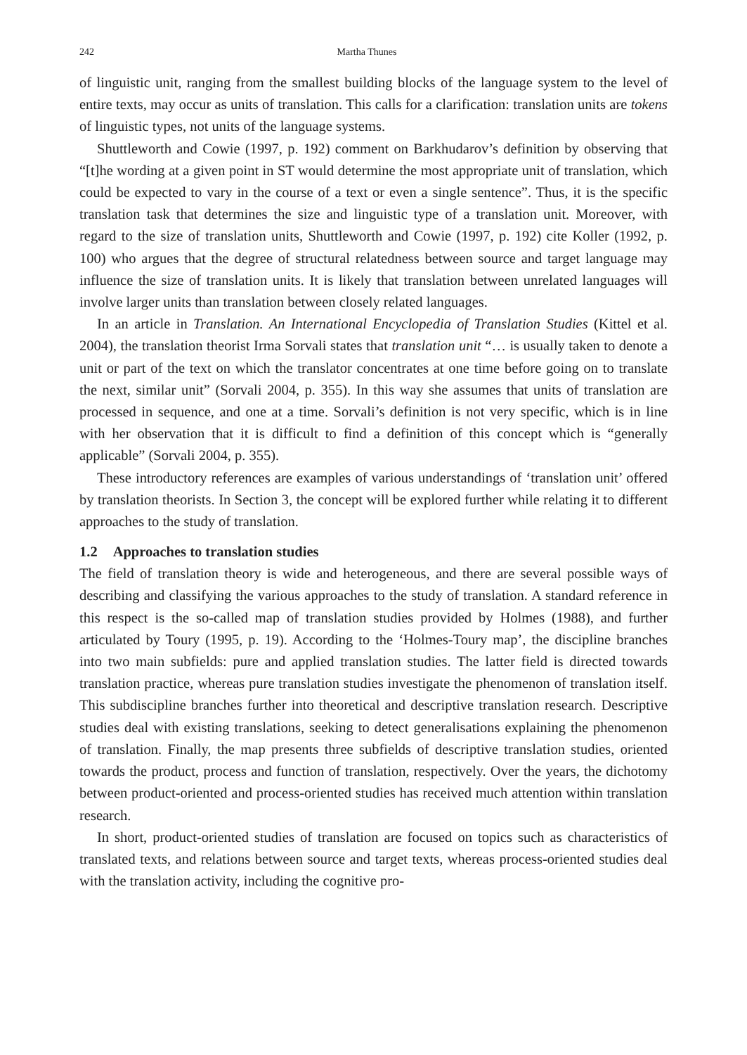242 Martha Thunes
of linguistic unit, ranging from the smallest building blocks of the language system to the level of entire texts, may occur as units of translation. This calls for a clarification: translation units are tokens of linguistic types, not units of the language systems.
Shuttleworth and Cowie (1997, p. 192) comment on Barkhudarov’s definition by observing that “[t]he wording at a given point in ST would determine the most appropriate unit of translation, which could be expected to vary in the course of a text or even a single sentence”. Thus, it is the specific translation task that determines the size and linguistic type of a translation unit. Moreover, with regard to the size of translation units, Shuttleworth and Cowie (1997, p. 192) cite Koller (1992, p. 100) who argues that the degree of structural relatedness between source and target language may influence the size of translation units. It is likely that translation between unrelated languages will involve larger units than translation between closely related languages.
In an article in Translation. An International Encyclopedia of Translation Studies (Kittel et al. 2004), the translation theorist Irma Sorvali states that translation unit “… is usually taken to denote a unit or part of the text on which the translator concentrates at one time before going on to translate the next, similar unit” (Sorvali 2004, p. 355). In this way she assumes that units of translation are processed in sequence, and one at a time. Sorvali’s definition is not very specific, which is in line with her observation that it is difficult to find a definition of this concept which is “generally applicable” (Sorvali 2004, p. 355).
These introductory references are examples of various understandings of ‘translation unit’ offered by translation theorists. In Section 3, the concept will be explored further while relating it to different approaches to the study of translation.
1.2 Approaches to translation studies
The field of translation theory is wide and heterogeneous, and there are several possible ways of describing and classifying the various approaches to the study of translation. A standard reference in this respect is the so-called map of translation studies provided by Holmes (1988), and further articulated by Toury (1995, p. 19). According to the ‘Holmes-Toury map’, the discipline branches into two main subfields: pure and applied translation studies. The latter field is directed towards translation practice, whereas pure translation studies investigate the phenomenon of translation itself. This subdiscipline branches further into theoretical and descriptive translation research. Descriptive studies deal with existing translations, seeking to detect generalisations explaining the phenomenon of translation. Finally, the map presents three subfields of descriptive translation studies, oriented towards the product, process and function of translation, respectively. Over the years, the dichotomy between product-oriented and process-oriented studies has received much attention within translation research.
In short, product-oriented studies of translation are focused on topics such as characteristics of translated texts, and relations between source and target texts, whereas process-oriented studies deal with the translation activity, including the cognitive pro-